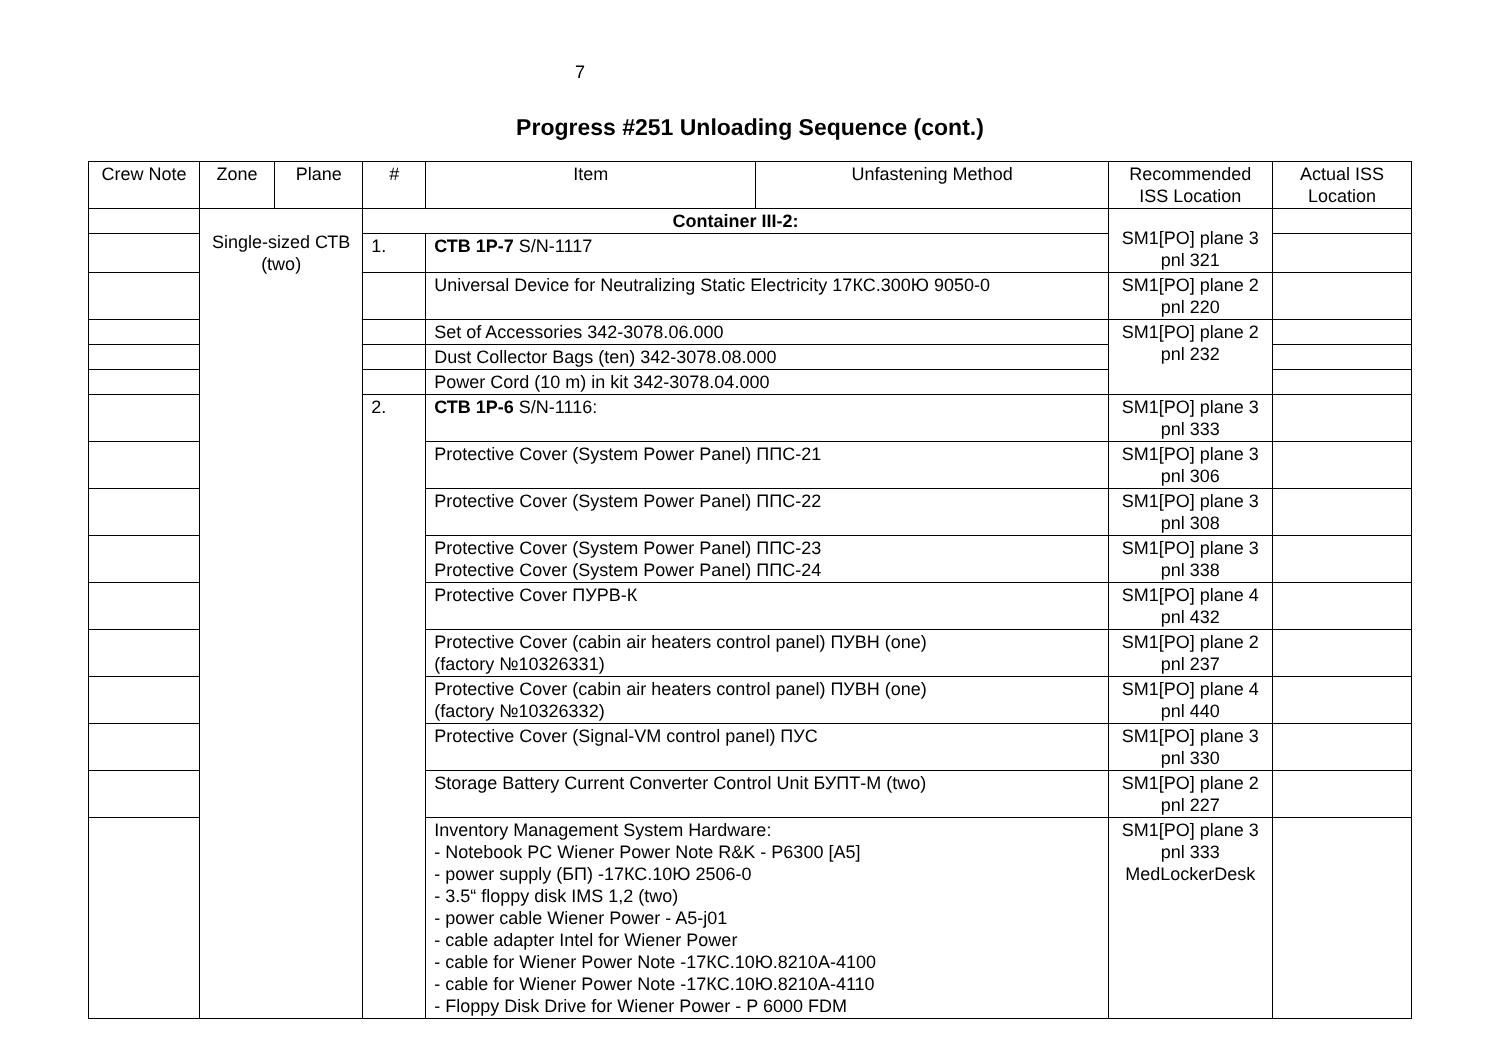7
Progress #251 Unloading Sequence (cont.)
| Crew Note | Zone | Plane | # | Item | Unfastening Method | Recommended ISS Location | Actual ISS Location |
| --- | --- | --- | --- | --- | --- | --- | --- |
| | Single-sized СТВ (two) | | Container III-2: | | | SM1[PO] plane 3 pnl 321 | |
| | | | 1. | СТВ 1Р-7 S/N-1117 | | | |
| | | | | Universal Device for Neutralizing Static Electricity 17КС.300Ю 9050-0 | | SM1[PO] plane 2 pnl 220 | |
| | | | | Set of Accessories 342-3078.06.000 | | SM1[PO] plane 2 pnl 232 | |
| | | | | Dust Collector Bags (ten) 342-3078.08.000 | | | |
| | | | | Power Cord (10 m) in kit 342-3078.04.000 | | | |
| | | | 2. | СТВ 1Р-6 S/N-1116: | | SM1[PO] plane 3 pnl 333 | |
| | | | | Protective Cover (System Power Panel) ППС-21 | | SM1[PO] plane 3 pnl 306 | |
| | | | | Protective Cover (System Power Panel) ППС-22 | | SM1[PO] plane 3 pnl 308 | |
| | | | | Protective Cover (System Power Panel) ППС-23 Protective Cover (System Power Panel) ППС-24 | | SM1[PO] plane 3 pnl 338 | |
| | | | | Protective Cover ПУРВ-К | | SM1[PO] plane 4 pnl 432 | |
| | | | | Protective Cover (cabin air heaters control panel) ПУВН (one) (factory №10326331) | | SM1[PO] plane 2 pnl 237 | |
| | | | | Protective Cover (cabin air heaters control panel) ПУВН (one) (factory №10326332) | | SM1[PO] plane 4 pnl 440 | |
| | | | | Protective Cover (Signal-VM control panel) ПУС | | SM1[PO] plane 3 pnl 330 | |
| | | | | Storage Battery Current Converter Control Unit БУПТ-М (two) | | SM1[PO] plane 2 pnl 227 | |
| | | | | Inventory Management System Hardware: - Notebook PC Wiener Power Note R&K - P6300 [A5] - power supply (БП) -17КС.10Ю 2506-0 - 3.5“ floppy disk IMS 1,2 (two) - power cable Wiener Power - A5-j01 - cable adapter Intel for Wiener Power - cable for Wiener Power Note -17КС.10Ю.8210А-4100 - cable for Wiener Power Note -17КС.10Ю.8210А-4110 - Floppy Disk Drive for Wiener Power - P 6000 FDM | | SM1[PO] plane 3 pnl 333 MedLockerDesk | |